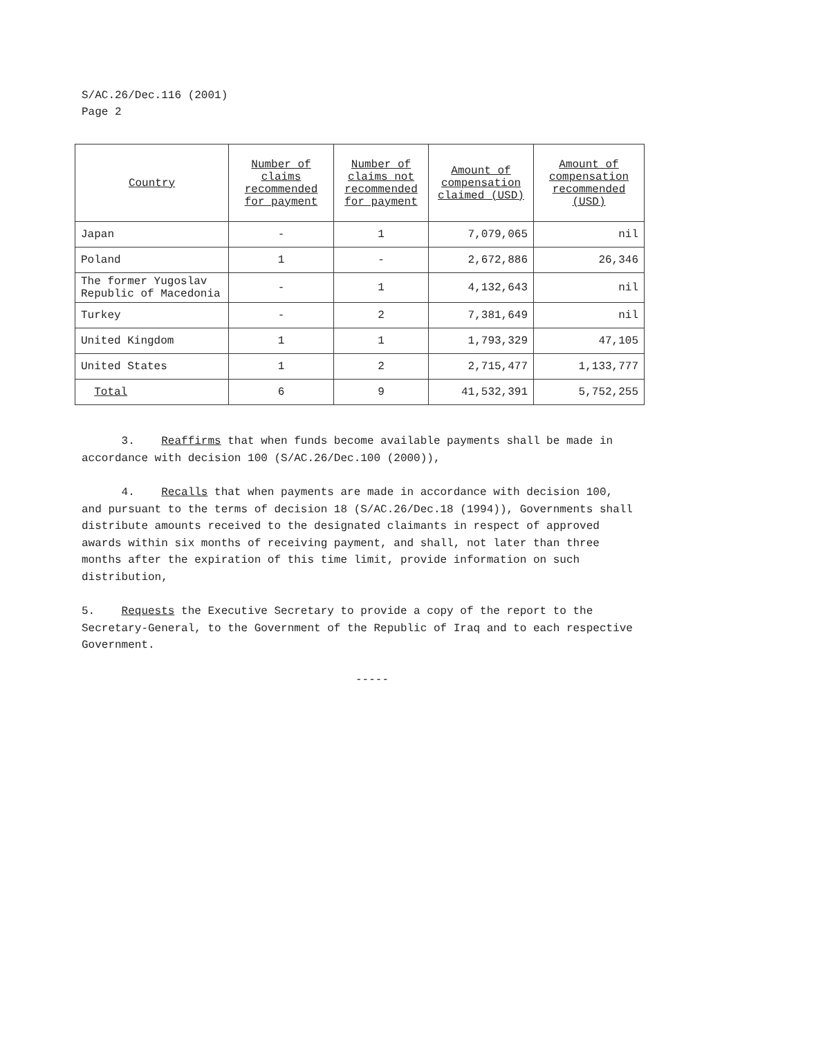S/AC.26/Dec.116 (2001)
Page 2
| Country | Number of claims recommended for payment | Number of claims not recommended for payment | Amount of compensation claimed (USD) | Amount of compensation recommended (USD) |
| --- | --- | --- | --- | --- |
| Japan | - | 1 | 7,079,065 | nil |
| Poland | 1 | - | 2,672,886 | 26,346 |
| The former Yugoslav Republic of Macedonia | - | 1 | 4,132,643 | nil |
| Turkey | - | 2 | 7,381,649 | nil |
| United Kingdom | 1 | 1 | 1,793,329 | 47,105 |
| United States | 1 | 2 | 2,715,477 | 1,133,777 |
| Total | 6 | 9 | 41,532,391 | 5,752,255 |
3. Reaffirms that when funds become available payments shall be made in accordance with decision 100 (S/AC.26/Dec.100 (2000)),
4. Recalls that when payments are made in accordance with decision 100, and pursuant to the terms of decision 18 (S/AC.26/Dec.18 (1994)), Governments shall distribute amounts received to the designated claimants in respect of approved awards within six months of receiving payment, and shall, not later than three months after the expiration of this time limit, provide information on such distribution,
5. Requests the Executive Secretary to provide a copy of the report to the Secretary-General, to the Government of the Republic of Iraq and to each respective Government.
-----